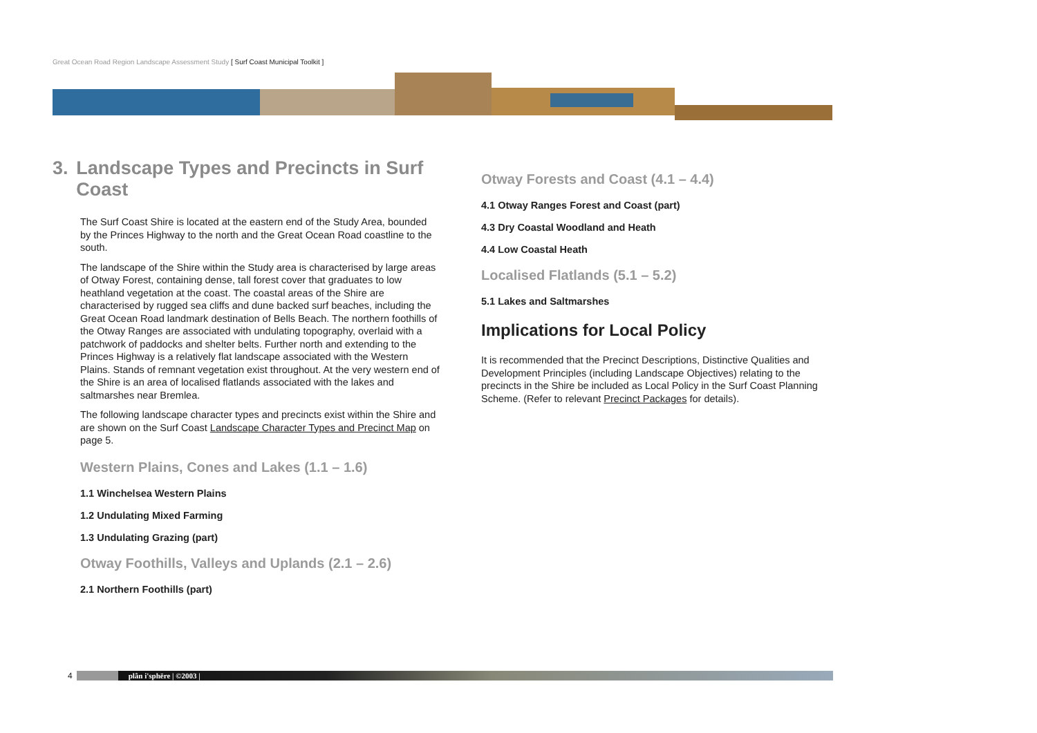Great Ocean Road Region Landscape Assessment Study [ Surf Coast Municipal Toolkit ]
3. Landscape Types and Precincts in Surf Coast
The Surf Coast Shire is located at the eastern end of the Study Area, bounded by the Princes Highway to the north and the Great Ocean Road coastline to the south.
The landscape of the Shire within the Study area is characterised by large areas of Otway Forest, containing dense, tall forest cover that graduates to low heathland vegetation at the coast. The coastal areas of the Shire are characterised by rugged sea cliffs and dune backed surf beaches, including the Great Ocean Road landmark destination of Bells Beach. The northern foothills of the Otway Ranges are associated with undulating topography, overlaid with a patchwork of paddocks and shelter belts. Further north and extending to the Princes Highway is a relatively flat landscape associated with the Western Plains. Stands of remnant vegetation exist throughout. At the very western end of the Shire is an area of localised flatlands associated with the lakes and saltmarshes near Bremlea.
The following landscape character types and precincts exist within the Shire and are shown on the Surf Coast Landscape Character Types and Precinct Map on page 5.
Western Plains, Cones and Lakes (1.1 – 1.6)
1.1 Winchelsea Western Plains
1.2 Undulating Mixed Farming
1.3 Undulating Grazing (part)
Otway Foothills, Valleys and Uplands (2.1 – 2.6)
2.1 Northern Foothills (part)
Otway Forests and Coast (4.1 – 4.4)
4.1 Otway Ranges Forest and Coast (part)
4.3 Dry Coastal Woodland and Heath
4.4 Low Coastal Heath
Localised Flatlands (5.1 – 5.2)
5.1 Lakes and Saltmarshes
Implications for Local Policy
It is recommended that the Precinct Descriptions, Distinctive Qualities and Development Principles (including Landscape Objectives) relating to the precincts in the Shire be included as Local Policy in the Surf Coast Planning Scheme. (Refer to relevant Precinct Packages for details).
4
plân i'sphēre | ©2003 |